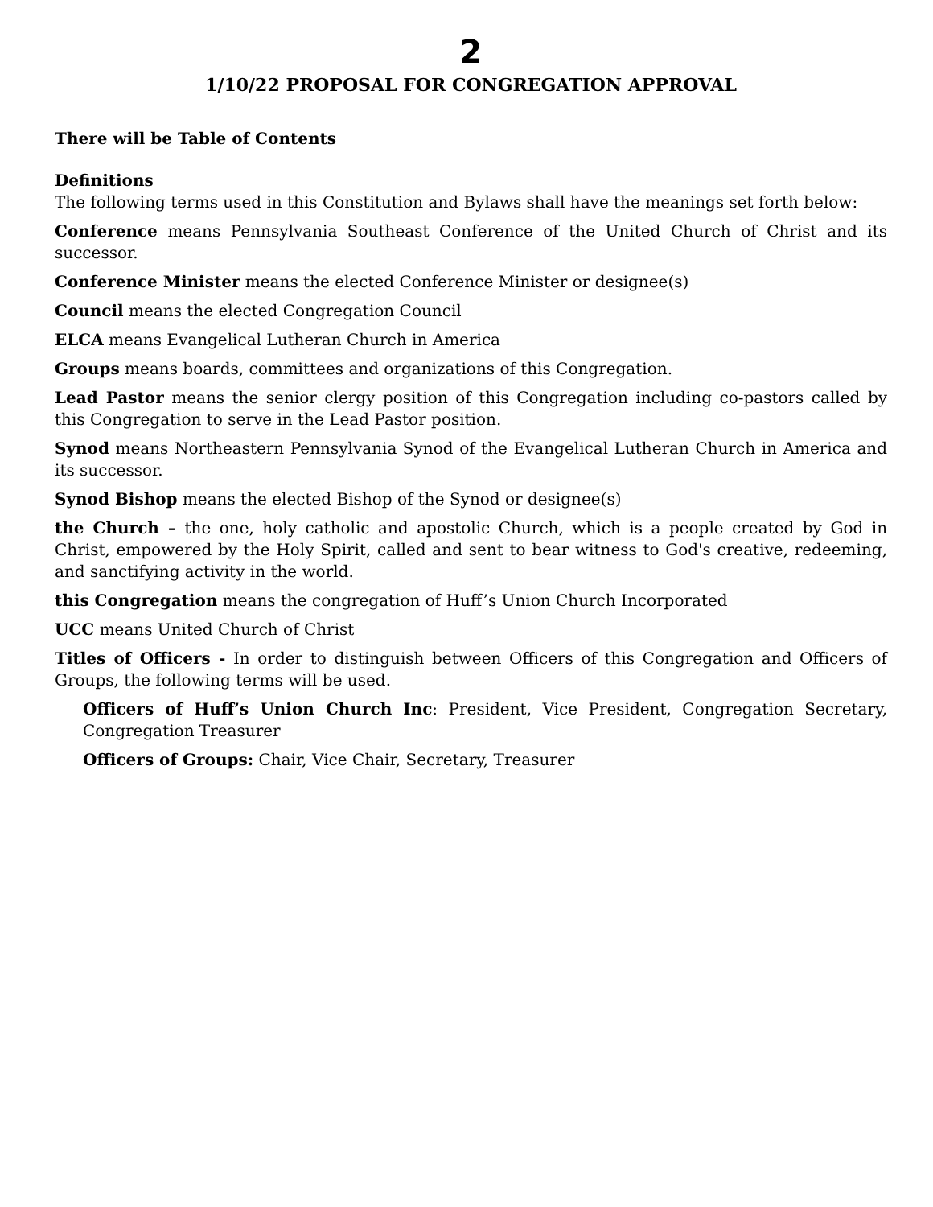2
1/10/22 PROPOSAL FOR CONGREGATION APPROVAL
There will be Table of Contents
Definitions
The following terms used in this Constitution and Bylaws shall have the meanings set forth below:
Conference means Pennsylvania Southeast Conference of the United Church of Christ and its successor.
Conference Minister means the elected Conference Minister or designee(s)
Council means the elected Congregation Council
ELCA means Evangelical Lutheran Church in America
Groups means boards, committees and organizations of this Congregation.
Lead Pastor means the senior clergy position of this Congregation including co-pastors called by this Congregation to serve in the Lead Pastor position.
Synod means Northeastern Pennsylvania Synod of the Evangelical Lutheran Church in America and its successor.
Synod Bishop means the elected Bishop of the Synod or designee(s)
the Church – the one, holy catholic and apostolic Church, which is a people created by God in Christ, empowered by the Holy Spirit, called and sent to bear witness to God's creative, redeeming, and sanctifying activity in the world.
this Congregation means the congregation of Huff’s Union Church Incorporated
UCC means United Church of Christ
Titles of Officers - In order to distinguish between Officers of this Congregation and Officers of Groups, the following terms will be used.
Officers of Huff’s Union Church Inc: President, Vice President, Congregation Secretary, Congregation Treasurer
Officers of Groups: Chair, Vice Chair, Secretary, Treasurer